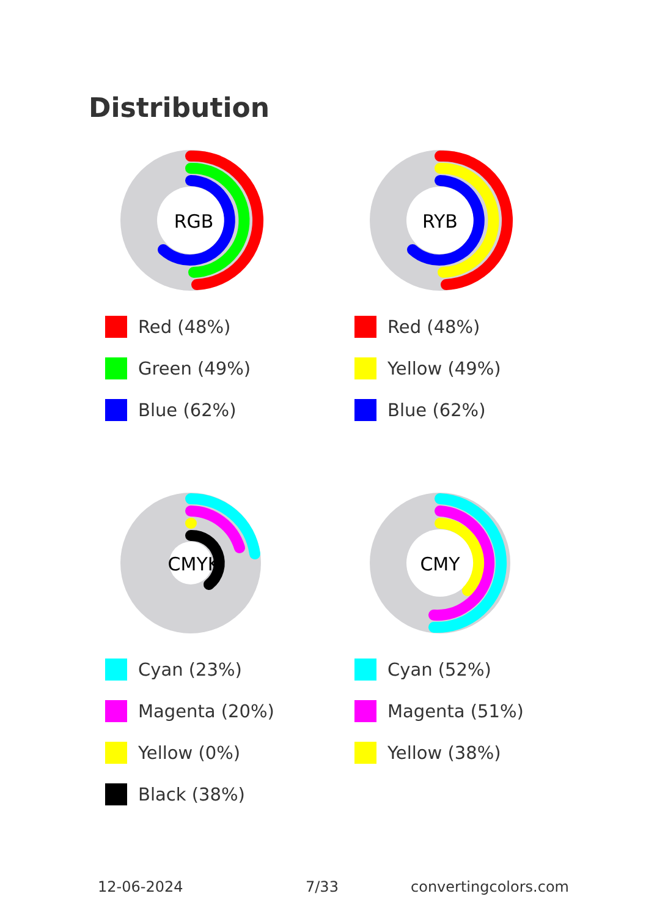Distribution
RGB
Red (48%)
Green (49%)
Blue (62%)
RYB
Red (48%)
Yellow (49%)
Blue (62%)
CMYK
Cyan (23%)
Magenta (20%)
Yellow (0%)
Black (38%)
CMY
Cyan (52%)
Magenta (51%)
Yellow (38%)
12-06-2024 7/33 convertingcolors.com